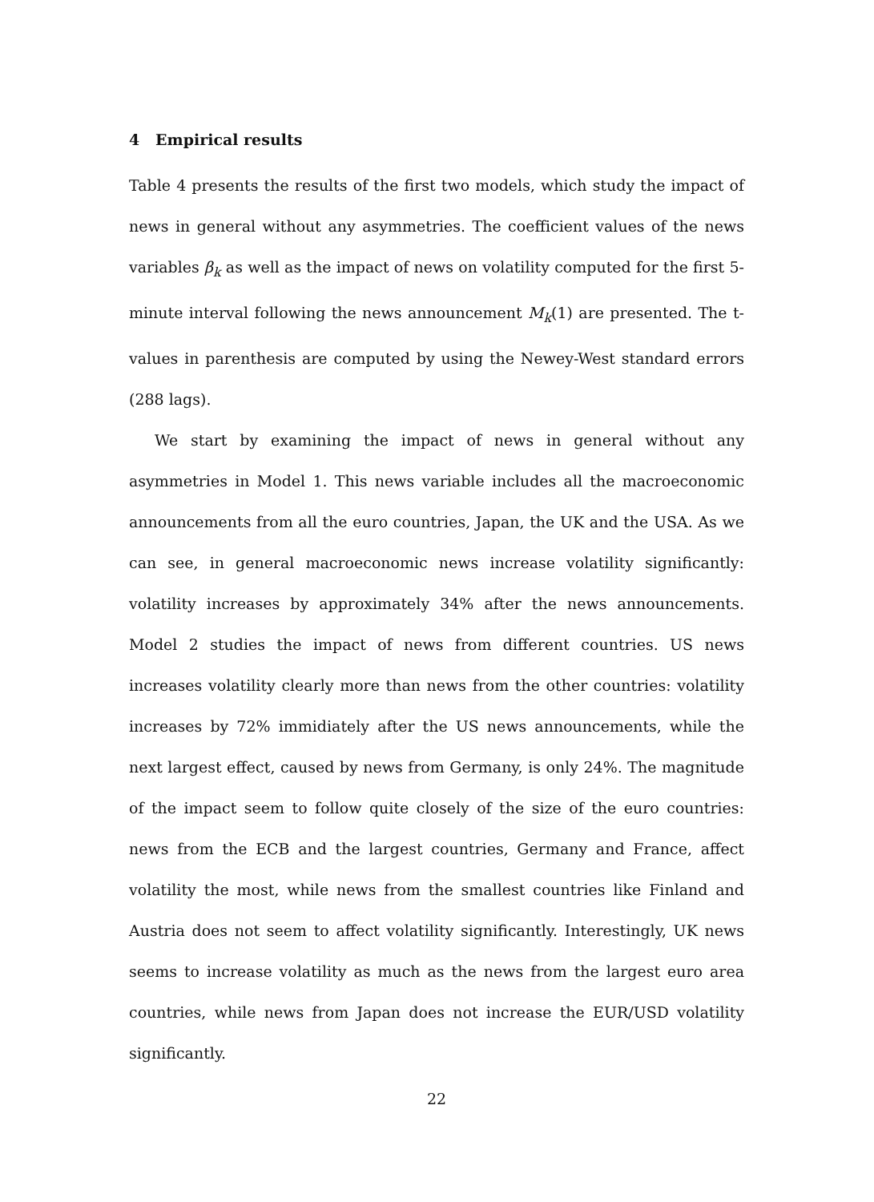4 Empirical results
Table 4 presents the results of the first two models, which study the impact of news in general without any asymmetries. The coefficient values of the news variables β<sub>k</sub> as well as the impact of news on volatility computed for the first 5-minute interval following the news announcement M<sub>k</sub>(1) are presented. The t-values in parenthesis are computed by using the Newey-West standard errors (288 lags).
We start by examining the impact of news in general without any asymmetries in Model 1. This news variable includes all the macroeconomic announcements from all the euro countries, Japan, the UK and the USA. As we can see, in general macroeconomic news increase volatility significantly: volatility increases by approximately 34% after the news announcements. Model 2 studies the impact of news from different countries. US news increases volatility clearly more than news from the other countries: volatility increases by 72% immidiately after the US news announcements, while the next largest effect, caused by news from Germany, is only 24%. The magnitude of the impact seem to follow quite closely of the size of the euro countries: news from the ECB and the largest countries, Germany and France, affect volatility the most, while news from the smallest countries like Finland and Austria does not seem to affect volatility significantly. Interestingly, UK news seems to increase volatility as much as the news from the largest euro area countries, while news from Japan does not increase the EUR/USD volatility significantly.
22